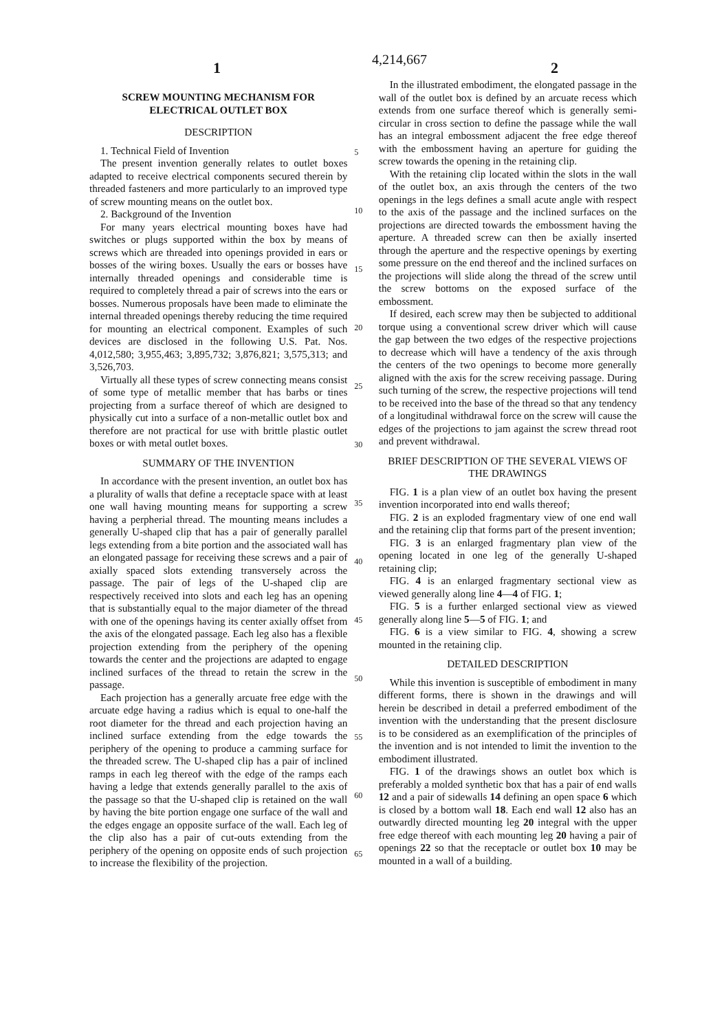1 4,214,667 2
SCREW MOUNTING MECHANISM FOR ELECTRICAL OUTLET BOX
DESCRIPTION
1. Technical Field of Invention
The present invention generally relates to outlet boxes adapted to receive electrical components secured therein by threaded fasteners and more particularly to an improved type of screw mounting means on the outlet box.
2. Background of the Invention
For many years electrical mounting boxes have had switches or plugs supported within the box by means of screws which are threaded into openings provided in ears or bosses of the wiring boxes. Usually the ears or bosses have internally threaded openings and considerable time is required to completely thread a pair of screws into the ears or bosses. Numerous proposals have been made to eliminate the internal threaded openings thereby reducing the time required for mounting an electrical component. Examples of such devices are disclosed in the following U.S. Pat. Nos. 4,012,580; 3,955,463; 3,895,732; 3,876,821; 3,575,313; and 3,526,703.
Virtually all these types of screw connecting means consist of some type of metallic member that has barbs or tines projecting from a surface thereof of which are designed to physically cut into a surface of a non-metallic outlet box and therefore are not practical for use with brittle plastic outlet boxes or with metal outlet boxes.
SUMMARY OF THE INVENTION
In accordance with the present invention, an outlet box has a plurality of walls that define a receptacle space with at least one wall having mounting means for supporting a screw having a perpherial thread. The mounting means includes a generally U-shaped clip that has a pair of generally parallel legs extending from a bite portion and the associated wall has an elongated passage for receiving these screws and a pair of axially spaced slots extending transversely across the passage. The pair of legs of the U-shaped clip are respectively received into slots and each leg has an opening that is substantially equal to the major diameter of the thread with one of the openings having its center axially offset from the axis of the elongated passage. Each leg also has a flexible projection extending from the periphery of the opening towards the center and the projections are adapted to engage inclined surfaces of the thread to retain the screw in the passage.
Each projection has a generally arcuate free edge with the arcuate edge having a radius which is equal to one-half the root diameter for the thread and each projection having an inclined surface extending from the edge towards the periphery of the opening to produce a camming surface for the threaded screw. The U-shaped clip has a pair of inclined ramps in each leg thereof with the edge of the ramps each having a ledge that extends generally parallel to the axis of the passage so that the U-shaped clip is retained on the wall by having the bite portion engage one surface of the wall and the edges engage an opposite surface of the wall. Each leg of the clip also has a pair of cut-outs extending from the periphery of the opening on opposite ends of such projection to increase the flexibility of the projection.
5
10
15
20
25
30
35
40
45
50
55
60
65
In the illustrated embodiment, the elongated passage in the wall of the outlet box is defined by an arcuate recess which extends from one surface thereof which is generally semi-circular in cross section to define the passage while the wall has an integral embossment adjacent the free edge thereof with the embossment having an aperture for guiding the screw towards the opening in the retaining clip.
With the retaining clip located within the slots in the wall of the outlet box, an axis through the centers of the two openings in the legs defines a small acute angle with respect to the axis of the passage and the inclined surfaces on the projections are directed towards the embossment having the aperture. A threaded screw can then be axially inserted through the aperture and the respective openings by exerting some pressure on the end thereof and the inclined surfaces on the projections will slide along the thread of the screw until the screw bottoms on the exposed surface of the embossment.
If desired, each screw may then be subjected to additional torque using a conventional screw driver which will cause the gap between the two edges of the respective projections to decrease which will have a tendency of the axis through the centers of the two openings to become more generally aligned with the axis for the screw receiving passage. During such turning of the screw, the respective projections will tend to be received into the base of the thread so that any tendency of a longitudinal withdrawal force on the screw will cause the edges of the projections to jam against the screw thread root and prevent withdrawal.
BRIEF DESCRIPTION OF THE SEVERAL VIEWS OF THE DRAWINGS
FIG. 1 is a plan view of an outlet box having the present invention incorporated into end walls thereof;
FIG. 2 is an exploded fragmentary view of one end wall and the retaining clip that forms part of the present invention;
FIG. 3 is an enlarged fragmentary plan view of the opening located in one leg of the generally U-shaped retaining clip;
FIG. 4 is an enlarged fragmentary sectional view as viewed generally along line 4—4 of FIG. 1;
FIG. 5 is a further enlarged sectional view as viewed generally along line 5—5 of FIG. 1; and
FIG. 6 is a view similar to FIG. 4, showing a screw mounted in the retaining clip.
DETAILED DESCRIPTION
While this invention is susceptible of embodiment in many different forms, there is shown in the drawings and will herein be described in detail a preferred embodiment of the invention with the understanding that the present disclosure is to be considered as an exemplification of the principles of the invention and is not intended to limit the invention to the embodiment illustrated.
FIG. 1 of the drawings shows an outlet box which is preferably a molded synthetic box that has a pair of end walls 12 and a pair of sidewalls 14 defining an open space 6 which is closed by a bottom wall 18. Each end wall 12 also has an outwardly directed mounting leg 20 integral with the upper free edge thereof with each mounting leg 20 having a pair of openings 22 so that the receptacle or outlet box 10 may be mounted in a wall of a building.